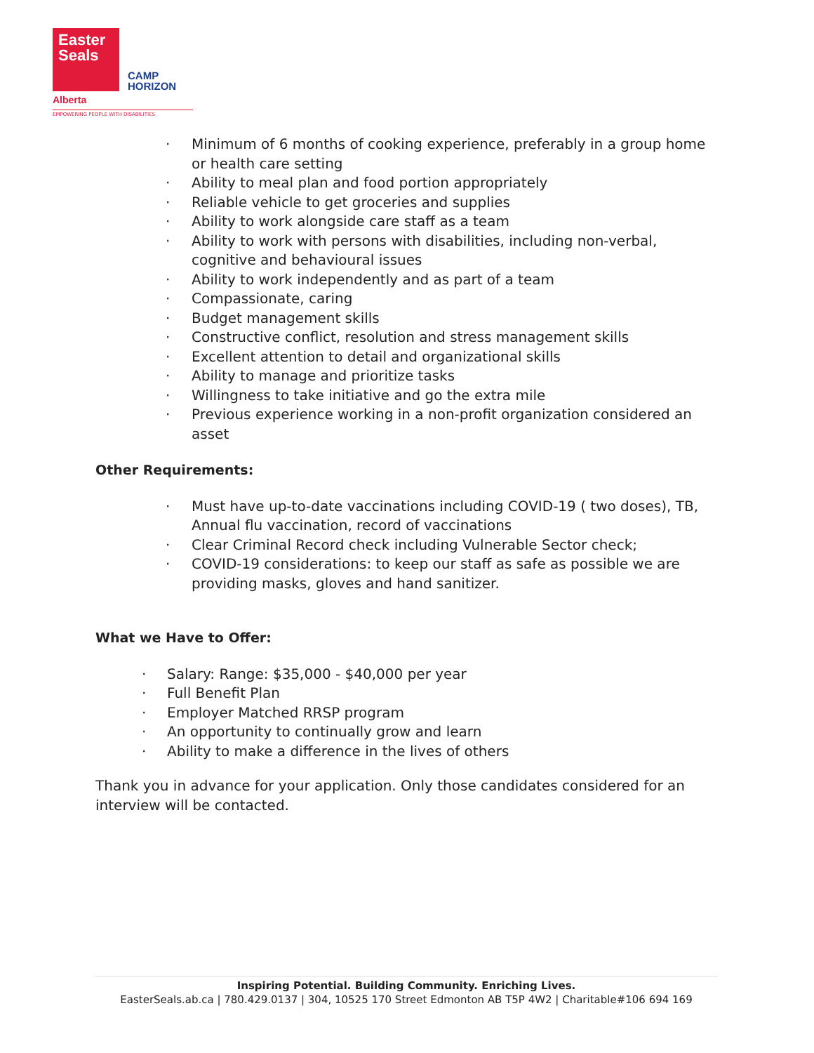Easter
Seals
CAMP
HORIZON
Alberta
EMPOWERING PEOPLE WITH DISABILITIES
· Minimum of 6 months of cooking experience, preferably in a group home or health care setting
· Ability to meal plan and food portion appropriately
· Reliable vehicle to get groceries and supplies
· Ability to work alongside care staff as a team
· Ability to work with persons with disabilities, including non-verbal, cognitive and behavioural issues
· Ability to work independently and as part of a team
· Compassionate, caring
· Budget management skills
· Constructive conflict, resolution and stress management skills
· Excellent attention to detail and organizational skills
· Ability to manage and prioritize tasks
· Willingness to take initiative and go the extra mile
· Previous experience working in a non-profit organization considered an asset
Other Requirements:
· Must have up-to-date vaccinations including COVID-19 ( two doses), TB, Annual flu vaccination, record of vaccinations
· Clear Criminal Record check including Vulnerable Sector check;
· COVID-19 considerations: to keep our staff as safe as possible we are providing masks, gloves and hand sanitizer.
What we Have to Offer:
· Salary: Range: $35,000 - $40,000 per year
· Full Benefit Plan
· Employer Matched RRSP program
· An opportunity to continually grow and learn
· Ability to make a difference in the lives of others
Thank you in advance for your application. Only those candidates considered for an interview will be contacted.
Inspiring Potential. Building Community. Enriching Lives.
EasterSeals.ab.ca | 780.429.0137 | 304, 10525 170 Street Edmonton AB T5P 4W2 | Charitable#106 694 169